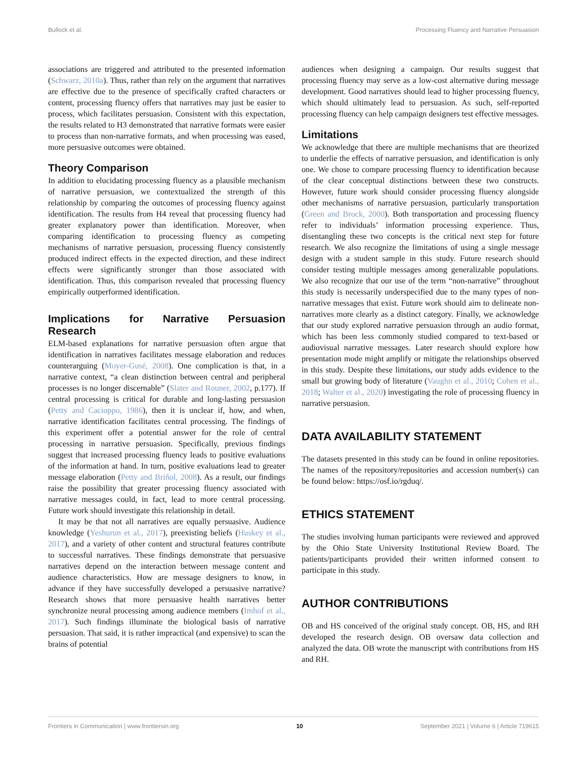Bullock et al. Processing Fluency and Narrative Persuasion
associations are triggered and attributed to the presented information (Schwarz, 2010a). Thus, rather than rely on the argument that narratives are effective due to the presence of specifically crafted characters or content, processing fluency offers that narratives may just be easier to process, which facilitates persuasion. Consistent with this expectation, the results related to H3 demonstrated that narrative formats were easier to process than non-narrative formats, and when processing was eased, more persuasive outcomes were obtained.
Theory Comparison
In addition to elucidating processing fluency as a plausible mechanism of narrative persuasion, we contextualized the strength of this relationship by comparing the outcomes of processing fluency against identification. The results from H4 reveal that processing fluency had greater explanatory power than identification. Moreover, when comparing identification to processing fluency as competing mechanisms of narrative persuasion, processing fluency consistently produced indirect effects in the expected direction, and these indirect effects were significantly stronger than those associated with identification. Thus, this comparison revealed that processing fluency empirically outperformed identification.
Implications for Narrative Persuasion Research
ELM-based explanations for narrative persuasion often argue that identification in narratives facilitates message elaboration and reduces counterarguing (Moyer-Gusé, 2008). One complication is that, in a narrative context, “a clean distinction between central and peripheral processes is no longer discernable” (Slater and Rouner, 2002, p.177). If central processing is critical for durable and long-lasting persuasion (Petty and Cacioppo, 1986), then it is unclear if, how, and when, narrative identification facilitates central processing. The findings of this experiment offer a potential answer for the role of central processing in narrative persuasion. Specifically, previous findings suggest that increased processing fluency leads to positive evaluations of the information at hand. In turn, positive evaluations lead to greater message elaboration (Petty and Briñol, 2008). As a result, our findings raise the possibility that greater processing fluency associated with narrative messages could, in fact, lead to more central processing. Future work should investigate this relationship in detail.
It may be that not all narratives are equally persuasive. Audience knowledge (Yeshurun et al., 2017), preexisting beliefs (Huskey et al., 2017), and a variety of other content and structural features contribute to successful narratives. These findings demonstrate that persuasive narratives depend on the interaction between message content and audience characteristics. How are message designers to know, in advance if they have successfully developed a persuasive narrative? Research shows that more persuasive health narratives better synchronize neural processing among audience members (Imhof et al., 2017). Such findings illuminate the biological basis of narrative persuasion. That said, it is rather impractical (and expensive) to scan the brains of potential
audiences when designing a campaign. Our results suggest that processing fluency may serve as a low-cost alternative during message development. Good narratives should lead to higher processing fluency, which should ultimately lead to persuasion. As such, self-reported processing fluency can help campaign designers test effective messages.
Limitations
We acknowledge that there are multiple mechanisms that are theorized to underlie the effects of narrative persuasion, and identification is only one. We chose to compare processing fluency to identification because of the clear conceptual distinctions between these two constructs. However, future work should consider processing fluency alongside other mechanisms of narrative persuasion, particularly transportation (Green and Brock, 2000). Both transportation and processing fluency refer to individuals’ information processing experience. Thus, disentangling these two concepts is the critical next step for future research. We also recognize the limitations of using a single message design with a student sample in this study. Future research should consider testing multiple messages among generalizable populations. We also recognize that our use of the term “non-narrative” throughout this study is necessarily underspecified due to the many types of non-narrative messages that exist. Future work should aim to delineate non-narratives more clearly as a distinct category. Finally, we acknowledge that our study explored narrative persuasion through an audio format, which has been less commonly studied compared to text-based or audiovisual narrative messages. Later research should explore how presentation mode might amplify or mitigate the relationships observed in this study. Despite these limitations, our study adds evidence to the small but growing body of literature (Vaughn et al., 2010; Cohen et al., 2018; Walter et al., 2020) investigating the role of processing fluency in narrative persuasion.
DATA AVAILABILITY STATEMENT
The datasets presented in this study can be found in online repositories. The names of the repository/repositories and accession number(s) can be found below: https://osf.io/rgduq/.
ETHICS STATEMENT
The studies involving human participants were reviewed and approved by the Ohio State University Institutional Review Board. The patients/participants provided their written informed consent to participate in this study.
AUTHOR CONTRIBUTIONS
OB and HS conceived of the original study concept. OB, HS, and RH developed the research design. OB oversaw data collection and analyzed the data. OB wrote the manuscript with contributions from HS and RH.
Frontiers in Communication | www.frontiersin.org 10 September 2021 | Volume 6 | Article 719615